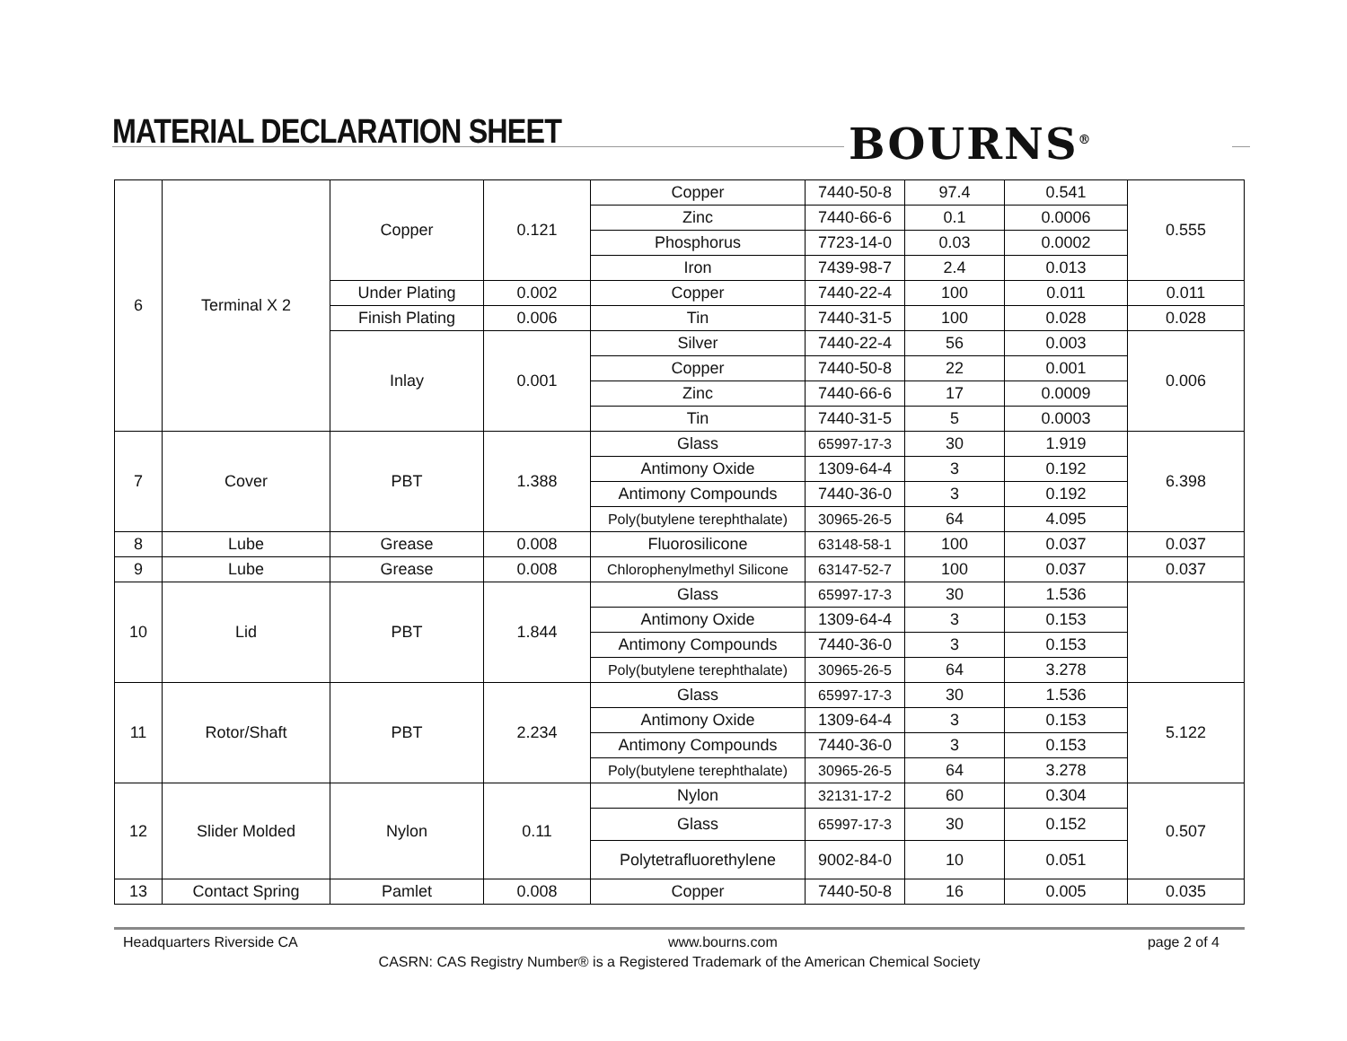MATERIAL DECLARATION SHEET BOURNS<sup>®</sup>
| 6 | Terminal X 2 | Copper | 0.121 | Copper | 7440-50-8 | 97.4 | 0.541 | 0.555 |
| | | | | Zinc | 7440-66-6 | 0.1 | 0.0006 | |
| | | | | Phosphorus | 7723-14-0 | 0.03 | 0.0002 | |
| | | | | Iron | 7439-98-7 | 2.4 | 0.013 | |
| | | Under Plating | 0.002 | Copper | 7440-22-4 | 100 | 0.011 | 0.011 |
| | | Finish Plating | 0.006 | Tin | 7440-31-5 | 100 | 0.028 | 0.028 |
| | | Inlay | 0.001 | Silver | 7440-22-4 | 56 | 0.003 | 0.006 |
| | | | | Copper | 7440-50-8 | 22 | 0.001 | |
| | | | | Zinc | 7440-66-6 | 17 | 0.0009 | |
| | | | | Tin | 7440-31-5 | 5 | 0.0003 | |
| 7 | Cover | PBT | 1.388 | Glass | 65997-17-3 | 30 | 1.919 | 6.398 |
| | | | | Antimony Oxide | 1309-64-4 | 3 | 0.192 | |
| | | | | Antimony Compounds | 7440-36-0 | 3 | 0.192 | |
| | | | | Poly(butylene terephthalate) | 30965-26-5 | 64 | 4.095 | |
| 8 | Lube | Grease | 0.008 | Fluorosilicone | 63148-58-1 | 100 | 0.037 | 0.037 |
| 9 | Lube | Grease | 0.008 | Chlorophenylmethyl Silicone | 63147-52-7 | 100 | 0.037 | 0.037 |
| 10 | Lid | PBT | 1.844 | Glass | 65997-17-3 | 30 | 1.536 | |
| | | | | Antimony Oxide | 1309-64-4 | 3 | 0.153 | |
| | | | | Antimony Compounds | 7440-36-0 | 3 | 0.153 | |
| | | | | Poly(butylene terephthalate) | 30965-26-5 | 64 | 3.278 | |
| 11 | Rotor/Shaft | PBT | 2.234 | Glass | 65997-17-3 | 30 | 1.536 | 5.122 |
| | | | | Antimony Oxide | 1309-64-4 | 3 | 0.153 | |
| | | | | Antimony Compounds | 7440-36-0 | 3 | 0.153 | |
| | | | | Poly(butylene terephthalate) | 30965-26-5 | 64 | 3.278 | |
| 12 | Slider Molded | Nylon | 0.11 | Nylon | 32131-17-2 | 60 | 0.304 | 0.507 |
| | | | | Glass | 65997-17-3 | 30 | 0.152 | |
| | | | | Polytetrafluorethylene | 9002-84-0 | 10 | 0.051 | |
| 13 | Contact Spring | Pamlet | 0.008 | Copper | 7440-50-8 | 16 | 0.005 | 0.035 |
Headquarters Riverside CA www.bourns.com page 2 of 4
CASRN: CAS Registry Number® is a Registered Trademark of the American Chemical Society